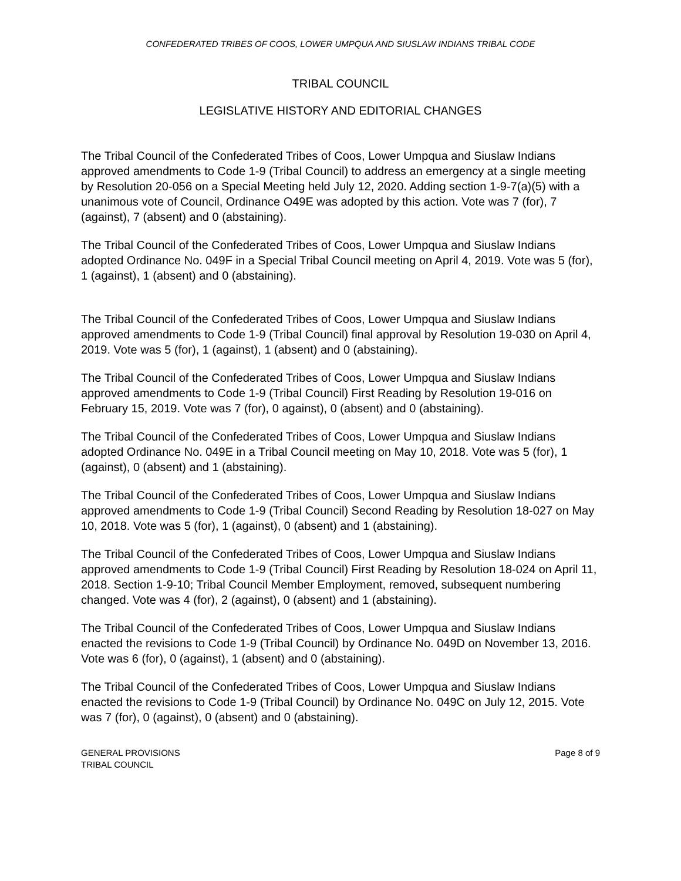CONFEDERATED TRIBES OF COOS, LOWER UMPQUA AND SIUSLAW INDIANS TRIBAL CODE
TRIBAL COUNCIL
LEGISLATIVE HISTORY AND EDITORIAL CHANGES
The Tribal Council of the Confederated Tribes of Coos, Lower Umpqua and Siuslaw Indians approved amendments to Code 1-9 (Tribal Council) to address an emergency at a single meeting by Resolution 20-056 on a Special Meeting held July 12, 2020. Adding section 1-9-7(a)(5) with a unanimous vote of Council, Ordinance O49E was adopted by this action. Vote was 7 (for), 7 (against), 7 (absent) and 0 (abstaining).
The Tribal Council of the Confederated Tribes of Coos, Lower Umpqua and Siuslaw Indians adopted Ordinance No. 049F in a Special Tribal Council meeting on April 4, 2019. Vote was 5 (for), 1 (against), 1 (absent) and 0 (abstaining).
The Tribal Council of the Confederated Tribes of Coos, Lower Umpqua and Siuslaw Indians approved amendments to Code 1-9 (Tribal Council) final approval by Resolution 19-030 on April 4, 2019. Vote was 5 (for), 1 (against), 1 (absent) and 0 (abstaining).
The Tribal Council of the Confederated Tribes of Coos, Lower Umpqua and Siuslaw Indians approved amendments to Code 1-9 (Tribal Council) First Reading by Resolution 19-016 on February 15, 2019. Vote was 7 (for), 0 against), 0 (absent) and 0 (abstaining).
The Tribal Council of the Confederated Tribes of Coos, Lower Umpqua and Siuslaw Indians adopted Ordinance No. 049E in a Tribal Council meeting on May 10, 2018. Vote was 5 (for), 1 (against), 0 (absent) and 1 (abstaining).
The Tribal Council of the Confederated Tribes of Coos, Lower Umpqua and Siuslaw Indians approved amendments to Code 1-9 (Tribal Council) Second Reading by Resolution 18-027 on May 10, 2018. Vote was 5 (for), 1 (against), 0 (absent) and 1 (abstaining).
The Tribal Council of the Confederated Tribes of Coos, Lower Umpqua and Siuslaw Indians approved amendments to Code 1-9 (Tribal Council) First Reading by Resolution 18-024 on April 11, 2018. Section 1-9-10; Tribal Council Member Employment, removed, subsequent numbering changed. Vote was 4 (for), 2 (against), 0 (absent) and 1 (abstaining).
The Tribal Council of the Confederated Tribes of Coos, Lower Umpqua and Siuslaw Indians enacted the revisions to Code 1-9 (Tribal Council) by Ordinance No. 049D on November 13, 2016. Vote was 6 (for), 0 (against), 1 (absent) and 0 (abstaining).
The Tribal Council of the Confederated Tribes of Coos, Lower Umpqua and Siuslaw Indians enacted the revisions to Code 1-9 (Tribal Council) by Ordinance No. 049C on July 12, 2015. Vote was 7 (for), 0 (against), 0 (absent) and 0 (abstaining).
GENERAL PROVISIONS
TRIBAL COUNCIL
Page 8 of 9